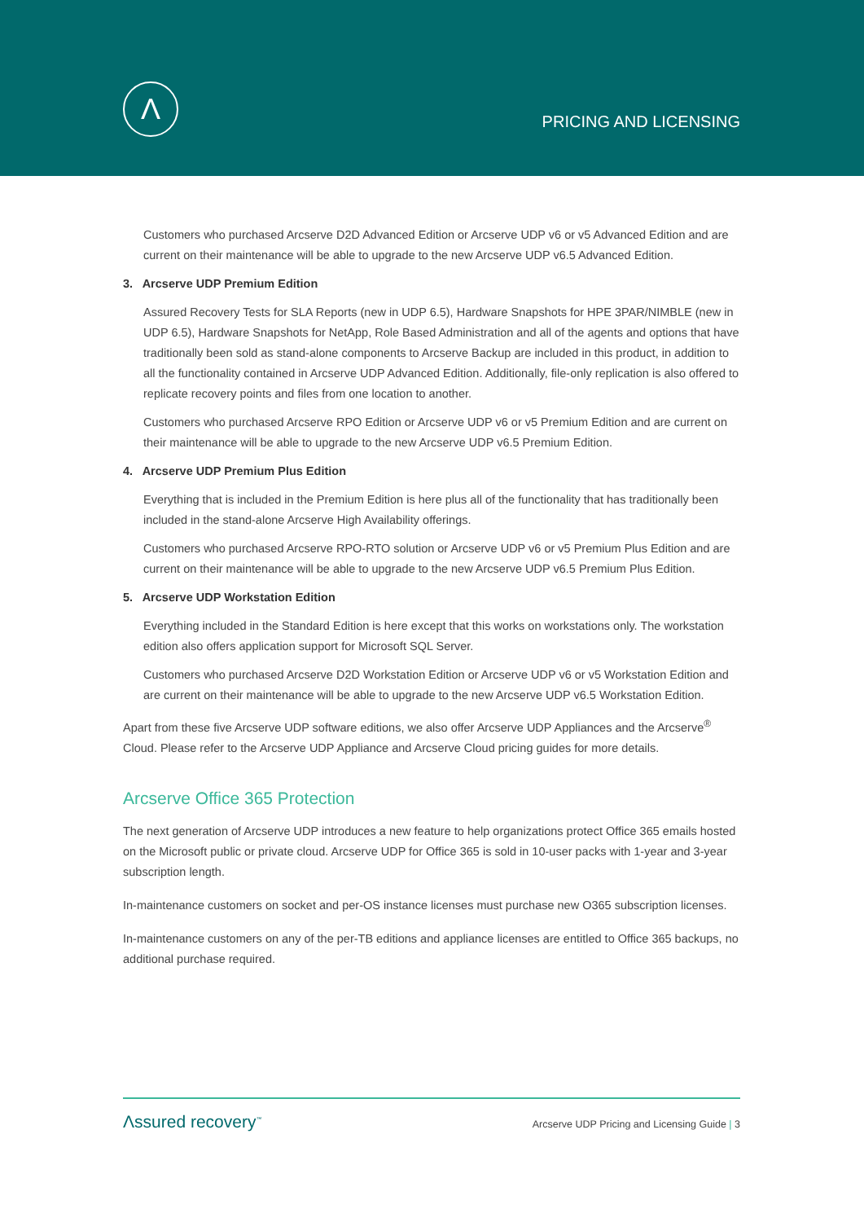Λ
PRICING AND LICENSING
Customers who purchased Arcserve D2D Advanced Edition or Arcserve UDP v6 or v5 Advanced Edition and are current on their maintenance will be able to upgrade to the new Arcserve UDP v6.5 Advanced Edition.
3. Arcserve UDP Premium Edition
Assured Recovery Tests for SLA Reports (new in UDP 6.5), Hardware Snapshots for HPE 3PAR/NIMBLE (new in UDP 6.5), Hardware Snapshots for NetApp, Role Based Administration and all of the agents and options that have traditionally been sold as stand-alone components to Arcserve Backup are included in this product, in addition to all the functionality contained in Arcserve UDP Advanced Edition. Additionally, file-only replication is also offered to replicate recovery points and files from one location to another.
Customers who purchased Arcserve RPO Edition or Arcserve UDP v6 or v5 Premium Edition and are current on their maintenance will be able to upgrade to the new Arcserve UDP v6.5 Premium Edition.
4. Arcserve UDP Premium Plus Edition
Everything that is included in the Premium Edition is here plus all of the functionality that has traditionally been included in the stand-alone Arcserve High Availability offerings.
Customers who purchased Arcserve RPO-RTO solution or Arcserve UDP v6 or v5 Premium Plus Edition and are current on their maintenance will be able to upgrade to the new Arcserve UDP v6.5 Premium Plus Edition.
5. Arcserve UDP Workstation Edition
Everything included in the Standard Edition is here except that this works on workstations only. The workstation edition also offers application support for Microsoft SQL Server.
Customers who purchased Arcserve D2D Workstation Edition or Arcserve UDP v6 or v5 Workstation Edition and are current on their maintenance will be able to upgrade to the new Arcserve UDP v6.5 Workstation Edition.
Apart from these five Arcserve UDP software editions, we also offer Arcserve UDP Appliances and the Arcserve<sup>®</sup> Cloud. Please refer to the Arcserve UDP Appliance and Arcserve Cloud pricing guides for more details.
Arcserve Office 365 Protection
The next generation of Arcserve UDP introduces a new feature to help organizations protect Office 365 emails hosted on the Microsoft public or private cloud. Arcserve UDP for Office 365 is sold in 10-user packs with 1-year and 3-year subscription length.
In-maintenance customers on socket and per-OS instance licenses must purchase new O365 subscription licenses.
In-maintenance customers on any of the per-TB editions and appliance licenses are entitled to Office 365 backups, no additional purchase required.
Λssured recovery<sup>™</sup> Arcserve UDP Pricing and Licensing Guide | 3